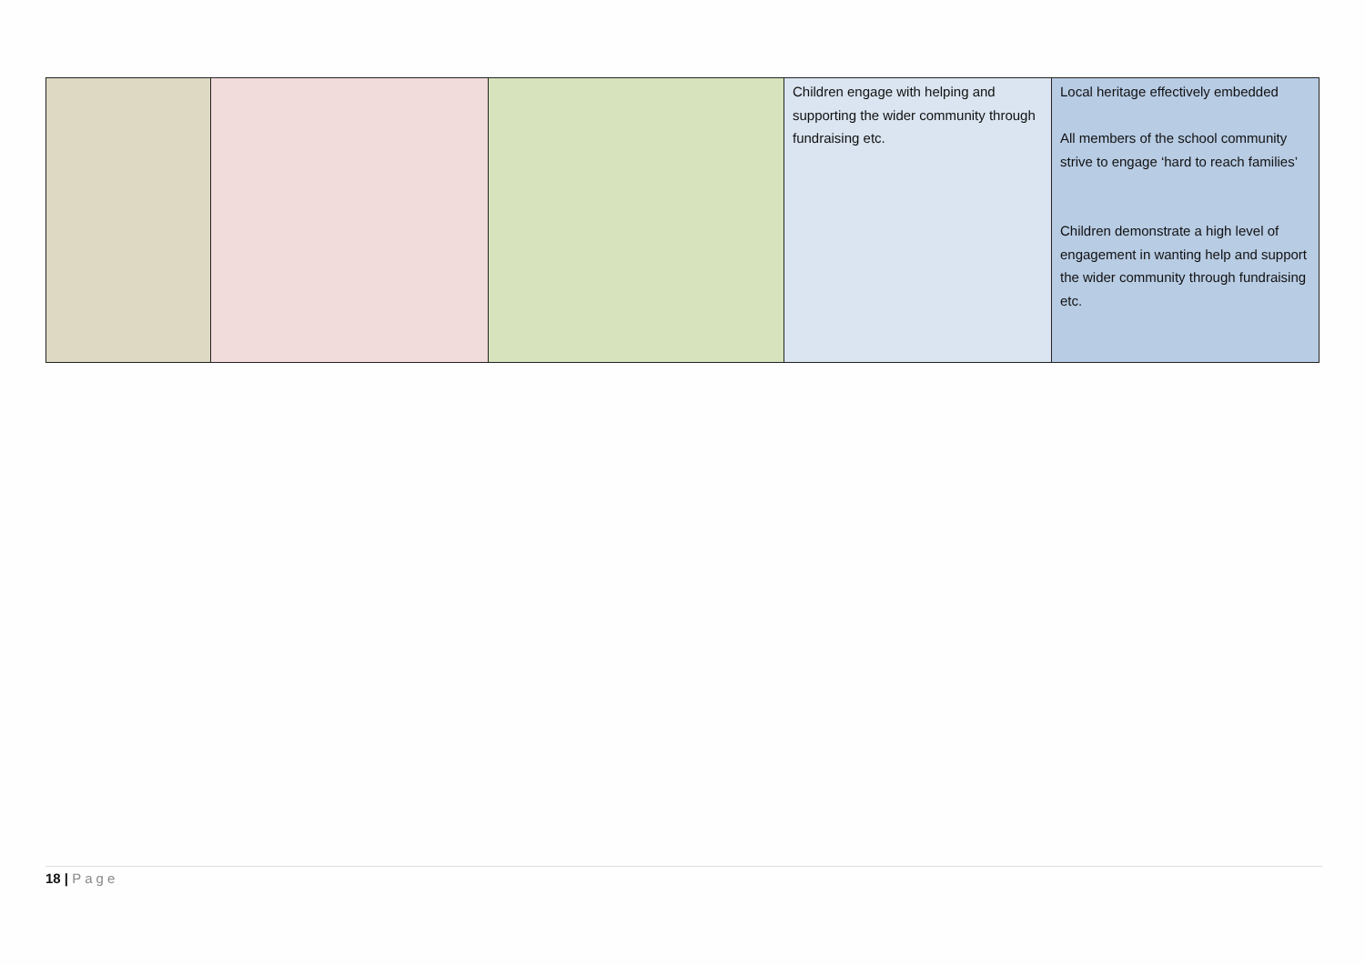| | | | Children engage with helping and supporting the wider community through fundraising etc. | Local heritage effectively embedded All members of the school community strive to engage ‘hard to reach families’ Children demonstrate a high level of engagement in wanting help and support the wider community through fundraising etc. |
18 | Page